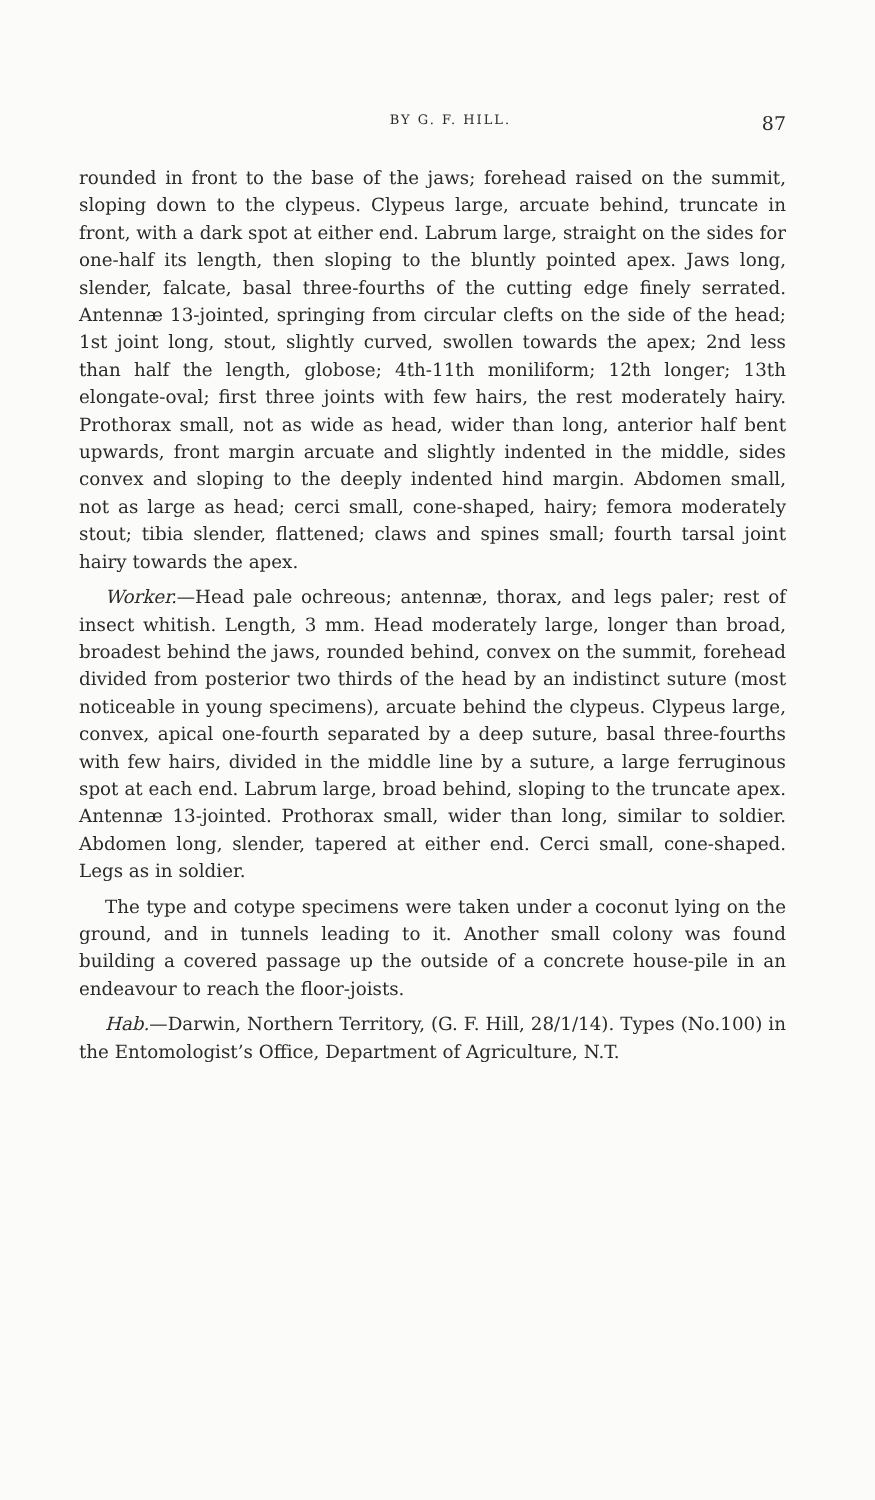BY G. F. HILL. 87
rounded in front to the base of the jaws; forehead raised on the summit, sloping down to the clypeus. Clypeus large, arcuate behind, truncate in front, with a dark spot at either end. Labrum large, straight on the sides for one-half its length, then sloping to the bluntly pointed apex. Jaws long, slender, falcate, basal three-fourths of the cutting edge finely serrated. Antennæ 13-jointed, springing from circular clefts on the side of the head; 1st joint long, stout, slightly curved, swollen towards the apex; 2nd less than half the length, globose; 4th-11th moniliform; 12th longer; 13th elongate-oval; first three joints with few hairs, the rest moderately hairy. Prothorax small, not as wide as head, wider than long, anterior half bent upwards, front margin arcuate and slightly indented in the middle, sides convex and sloping to the deeply indented hind margin. Abdomen small, not as large as head; cerci small, cone-shaped, hairy; femora moderately stout; tibia slender, flattened; claws and spines small; fourth tarsal joint hairy towards the apex.
Worker.—Head pale ochreous; antennæ, thorax, and legs paler; rest of insect whitish. Length, 3 mm. Head moderately large, longer than broad, broadest behind the jaws, rounded behind, convex on the summit, forehead divided from posterior two thirds of the head by an indistinct suture (most noticeable in young specimens), arcuate behind the clypeus. Clypeus large, convex, apical one-fourth separated by a deep suture, basal three-fourths with few hairs, divided in the middle line by a suture, a large ferruginous spot at each end. Labrum large, broad behind, sloping to the truncate apex. Antennæ 13-jointed. Prothorax small, wider than long, similar to soldier. Abdomen long, slender, tapered at either end. Cerci small, cone-shaped. Legs as in soldier.
The type and cotype specimens were taken under a coconut lying on the ground, and in tunnels leading to it. Another small colony was found building a covered passage up the outside of a concrete house-pile in an endeavour to reach the floor-joists.
Hab.—Darwin, Northern Territory, (G. F. Hill, 28/1/14). Types (No.100) in the Entomologist’s Office, Department of Agriculture, N.T.